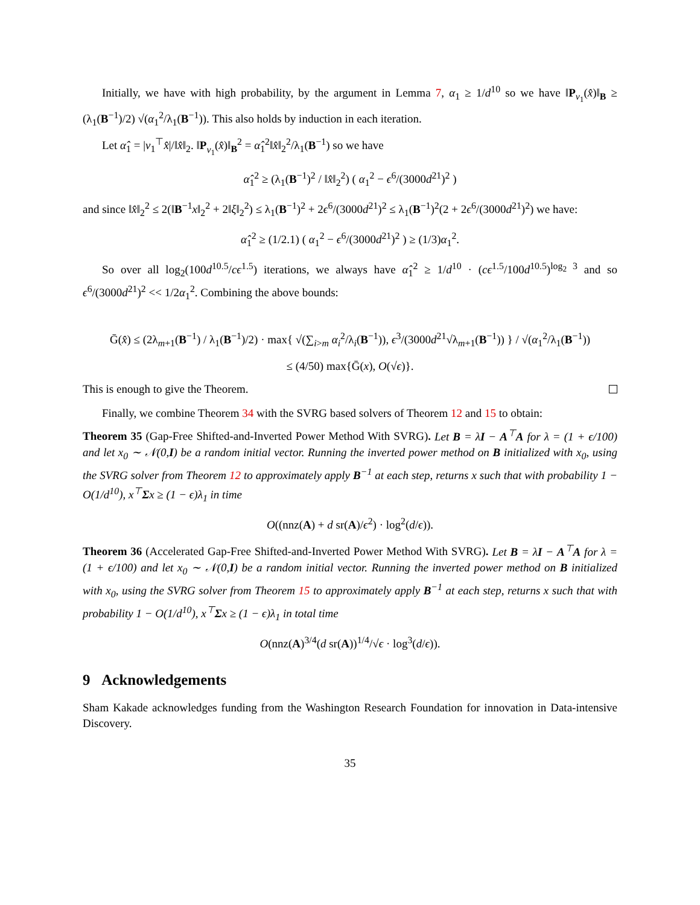Initially, we have with high probability, by the argument in Lemma 7, α<sub>1</sub> ≥ 1/d<sup>10</sup> so we have ‖P<sub>v<sub>1</sub></sub>(x̂)‖<sub>B</sub> ≥ (λ<sub>1</sub>(B<sup>−1</sup>)/2) √(α<sub>1</sub><sup>2</sup>/λ<sub>1</sub>(B<sup>−1</sup>)). This also holds by induction in each iteration.
Let α̂<sub>1</sub> = |v<sub>1</sub><sup>⊤</sup>x̂|/‖x̂‖<sub>2</sub>. ‖P<sub>v<sub>1</sub></sub>(x̂)‖<sub>B</sub><sup>2</sup> = α̂<sub>1</sub><sup>2</sup>‖x̂‖<sub>2</sub><sup>2</sup>/λ<sub>1</sub>(B<sup>−1</sup>) so we have
α̂<sub>1</sub><sup>2</sup> ≥ (λ<sub>1</sub>(B<sup>−1</sup>)<sup>2</sup> / ‖x̂‖<sub>2</sub><sup>2</sup>) ( α<sub>1</sub><sup>2</sup> − ϵ<sup>6</sup>/(3000d<sup>21</sup>)<sup>2</sup> )
and since ‖x̂‖<sub>2</sub><sup>2</sup> ≤ 2(‖B<sup>−1</sup>x‖<sub>2</sub><sup>2</sup> + 2‖ξ‖<sub>2</sub><sup>2</sup>) ≤ λ<sub>1</sub>(B<sup>−1</sup>)<sup>2</sup> + 2ϵ<sup>6</sup>/(3000d<sup>21</sup>)<sup>2</sup> ≤ λ<sub>1</sub>(B<sup>−1</sup>)<sup>2</sup>(2 + 2ϵ<sup>6</sup>/(3000d<sup>21</sup>)<sup>2</sup>) we have:
α̂<sub>1</sub><sup>2</sup> ≥ (1/2.1) ( α<sub>1</sub><sup>2</sup> − ϵ<sup>6</sup>/(3000d<sup>21</sup>)<sup>2</sup> ) ≥ (1/3)α<sub>1</sub><sup>2</sup>.
So over all log<sub>2</sub>(100d<sup>10.5</sup>/cϵ<sup>1.5</sup>) iterations, we always have α̂<sub>1</sub><sup>2</sup> ≥ 1/d<sup>10</sup> · (cϵ<sup>1.5</sup>/100d<sup>10.5</sup>)<sup>log<sub>2</sub> 3</sup> and so ϵ<sup>6</sup>/(3000d<sup>21</sup>)<sup>2</sup> << 1/2α<sub>1</sub><sup>2</sup>. Combining the above bounds:
Ḡ(x̂) ≤ (2λ<sub>m+1</sub>(B<sup>−1</sup>) / λ<sub>1</sub>(B<sup>−1</sup>)/2) · max{ √(∑<sub>i>m</sub> α<sub>i</sub><sup>2</sup>/λ<sub>i</sub>(B<sup>−1</sup>)), ϵ<sup>3</sup>/(3000d<sup>21</sup>√λ<sub>m+1</sub>(B<sup>−1</sup>)) } / √(α<sub>1</sub><sup>2</sup>/λ<sub>1</sub>(B<sup>−1</sup>))
≤ (4/50) max{Ḡ(x), O(√ϵ)}.
This is enough to give the Theorem.
Finally, we combine Theorem 34 with the SVRG based solvers of Theorem 12 and 15 to obtain:
Theorem 35 (Gap-Free Shifted-and-Inverted Power Method With SVRG). Let B = λI − A<sup>⊤</sup>A for λ = (1 + ϵ/100) and let x<sub>0</sub> ∼ 𝒩(0,I) be a random initial vector. Running the inverted power method on B initialized with x<sub>0</sub>, using the SVRG solver from Theorem 12 to approximately apply B<sup>−1</sup> at each step, returns x such that with probability 1 − O(1/d<sup>10</sup>), x<sup>⊤</sup>Σx ≥ (1 − ϵ)λ<sub>1</sub> in time
O((nnz(A) + d sr(A)/ϵ<sup>2</sup>) · log<sup>2</sup>(d/ϵ)).
Theorem 36 (Accelerated Gap-Free Shifted-and-Inverted Power Method With SVRG). Let B = λI − A<sup>⊤</sup>A for λ = (1 + ϵ/100) and let x<sub>0</sub> ∼ 𝒩(0,I) be a random initial vector. Running the inverted power method on B initialized with x<sub>0</sub>, using the SVRG solver from Theorem 15 to approximately apply B<sup>−1</sup> at each step, returns x such that with probability 1 − O(1/d<sup>10</sup>), x<sup>⊤</sup>Σx ≥ (1 − ϵ)λ<sub>1</sub> in total time
O(nnz(A)<sup>3/4</sup>(d sr(A))<sup>1/4</sup>/√ϵ · log<sup>3</sup>(d/ϵ)).
9 Acknowledgements
Sham Kakade acknowledges funding from the Washington Research Foundation for innovation in Data-intensive Discovery.
35